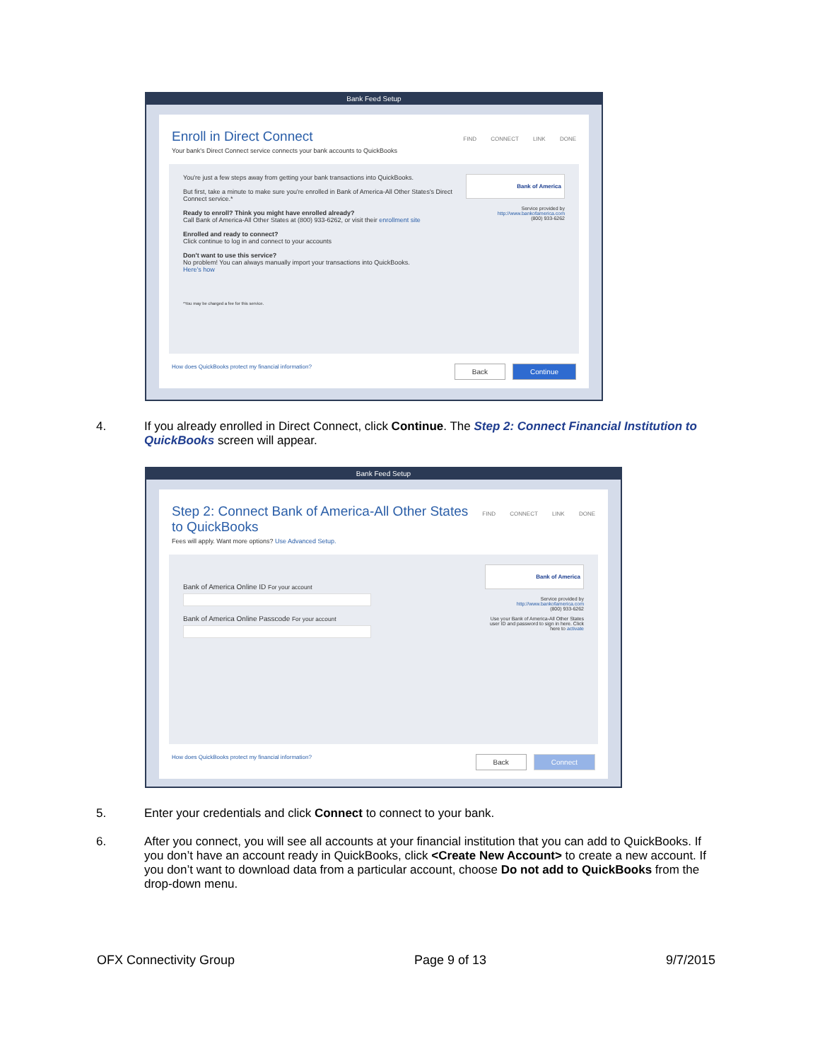Bank Feed Setup
FIND CONNECT LINK DONE
Enroll in Direct Connect
Your bank's Direct Connect service connects your bank accounts to QuickBooks
Bank of America
Service provided by
http://www.bankofamerica.com
(800) 933-6262
You're just a few steps away from getting your bank transactions into QuickBooks.
But first, take a minute to make sure you're enrolled in Bank of America-All Other States's Direct Connect service.*
Ready to enroll? Think you might have enrolled already?
Call Bank of America-All Other States at (800) 933-6262, or visit their enrollment site
Enrolled and ready to connect?
Click continue to log in and connect to your accounts
Don't want to use this service?
No problem! You can always manually import your transactions into QuickBooks.
Here's how
*You may be charged a fee for this service.
Continue Back How does QuickBooks protect my financial information?
4. If you already enrolled in Direct Connect, click Continue. The Step 2: Connect Financial Institution to QuickBooks screen will appear.
Bank Feed Setup
FIND CONNECT LINK DONE
Step 2: Connect Bank of America-All Other States to QuickBooks
Fees will apply. Want more options? Use Advanced Setup.
Bank of America
Service provided by
http://www.bankofamerica.com
(800) 933-6262
Use your Bank of America-All Other States user ID and password to sign in here. Click here to activate
Bank of America Online ID For your accountBank of America Online Passcode For your account
Connect Back How does QuickBooks protect my financial information?
5. Enter your credentials and click Connect to connect to your bank.
6. After you connect, you will see all accounts at your financial institution that you can add to QuickBooks. If you don’t have an account ready in QuickBooks, click <Create New Account> to create a new account. If you don’t want to download data from a particular account, choose Do not add to QuickBooks from the drop-down menu.
OFX Connectivity Group Page 9 of 13 9/7/2015